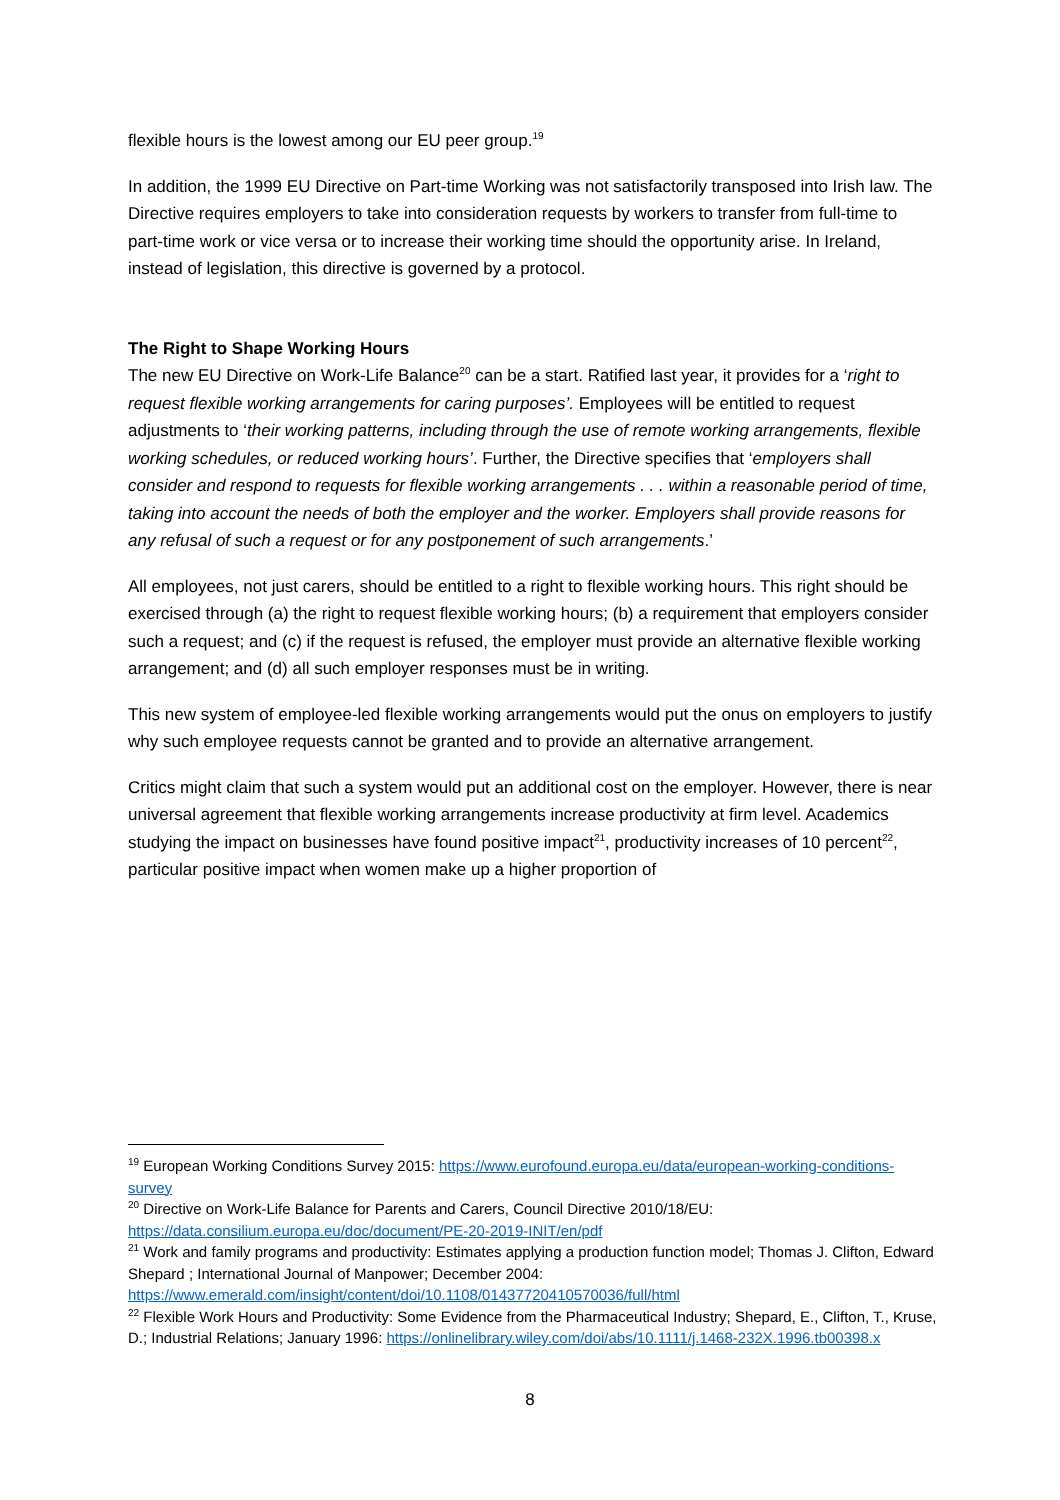flexible hours is the lowest among our EU peer group.<sup>19</sup>
In addition, the 1999 EU Directive on Part-time Working was not satisfactorily transposed into Irish law. The Directive requires employers to take into consideration requests by workers to transfer from full-time to part-time work or vice versa or to increase their working time should the opportunity arise. In Ireland, instead of legislation, this directive is governed by a protocol.
The Right to Shape Working Hours
The new EU Directive on Work-Life Balance<sup>20</sup> can be a start. Ratified last year, it provides for a ‘right to request flexible working arrangements for caring purposes’. Employees will be entitled to request adjustments to ‘their working patterns, including through the use of remote working arrangements, flexible working schedules, or reduced working hours’. Further, the Directive specifies that ‘employers shall consider and respond to requests for flexible working arrangements . . . within a reasonable period of time, taking into account the needs of both the employer and the worker. Employers shall provide reasons for any refusal of such a request or for any postponement of such arrangements.’
All employees, not just carers, should be entitled to a right to flexible working hours. This right should be exercised through (a) the right to request flexible working hours; (b) a requirement that employers consider such a request; and (c) if the request is refused, the employer must provide an alternative flexible working arrangement; and (d) all such employer responses must be in writing.
This new system of employee-led flexible working arrangements would put the onus on employers to justify why such employee requests cannot be granted and to provide an alternative arrangement.
Critics might claim that such a system would put an additional cost on the employer. However, there is near universal agreement that flexible working arrangements increase productivity at firm level. Academics studying the impact on businesses have found positive impact<sup>21</sup>, productivity increases of 10 percent<sup>22</sup>, particular positive impact when women make up a higher proportion of
<sup>19</sup> European Working Conditions Survey 2015: https://www.eurofound.europa.eu/data/european-working-conditions-survey
<sup>20</sup> Directive on Work-Life Balance for Parents and Carers, Council Directive 2010/18/EU: https://data.consilium.europa.eu/doc/document/PE-20-2019-INIT/en/pdf
<sup>21</sup> Work and family programs and productivity: Estimates applying a production function model; Thomas J. Clifton, Edward Shepard ; International Journal of Manpower; December 2004: https://www.emerald.com/insight/content/doi/10.1108/01437720410570036/full/html
<sup>22</sup> Flexible Work Hours and Productivity: Some Evidence from the Pharmaceutical Industry; Shepard, E., Clifton, T., Kruse, D.; Industrial Relations; January 1996: https://onlinelibrary.wiley.com/doi/abs/10.1111/j.1468-232X.1996.tb00398.x
8